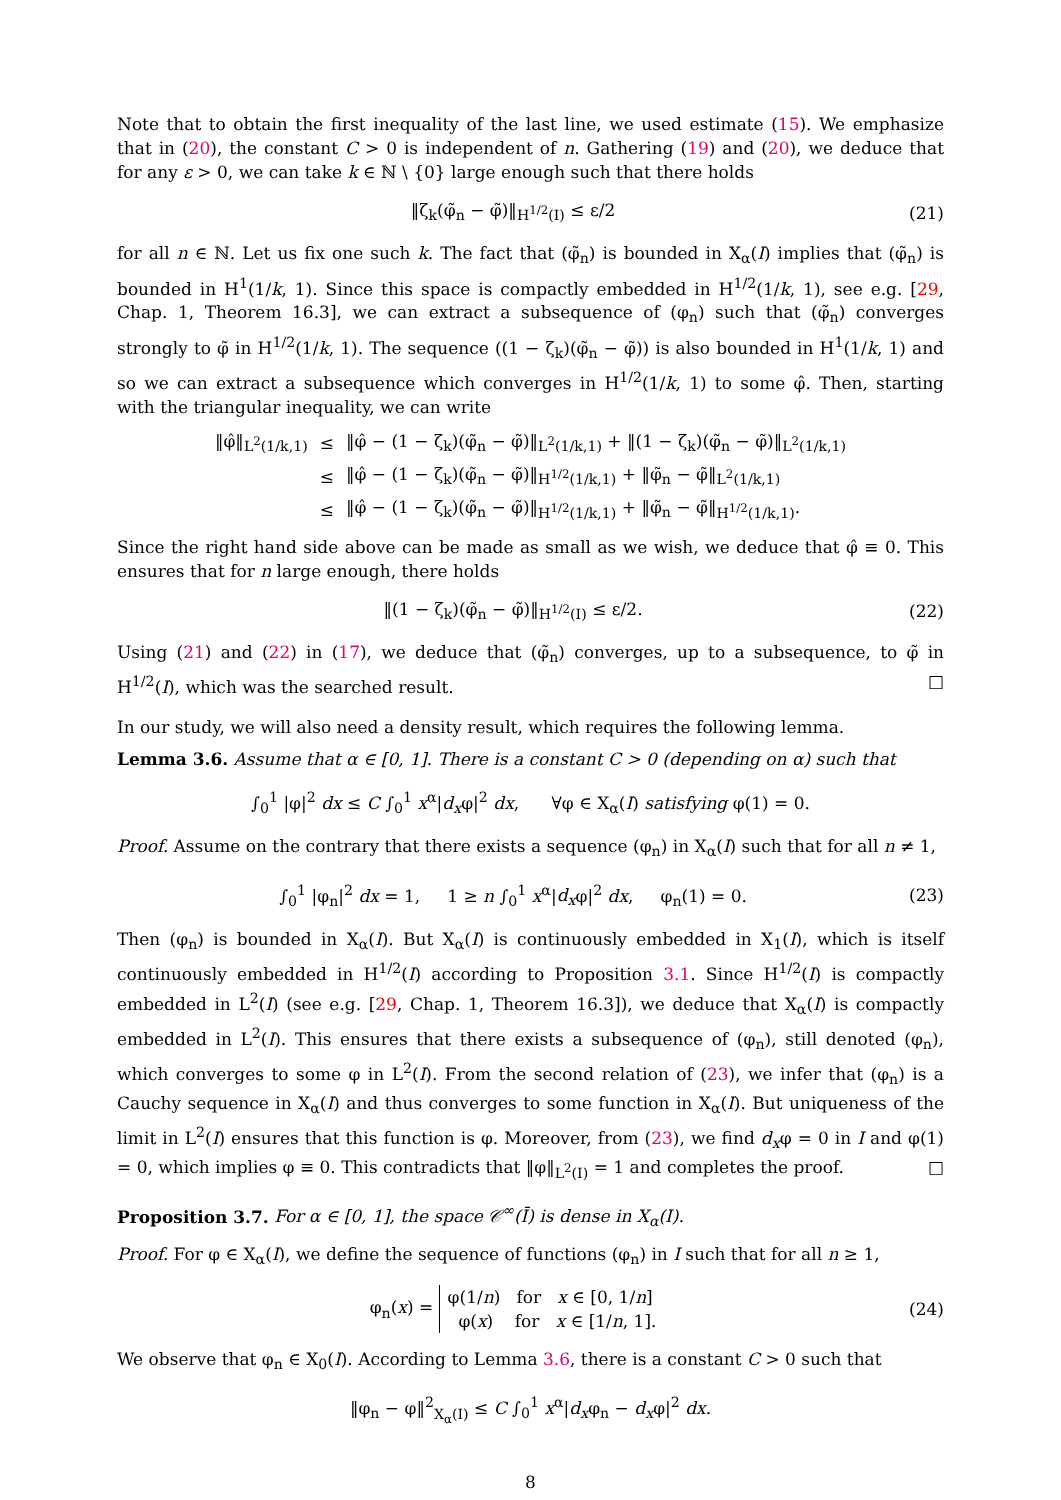Note that to obtain the first inequality of the last line, we used estimate (15). We emphasize that in (20), the constant C > 0 is independent of n. Gathering (19) and (20), we deduce that for any ε > 0, we can take k ∈ ℕ \ {0} large enough such that there holds
‖ζ<sub>k</sub>(φ̃<sub>n</sub> − φ̃)‖<sub>H<sup>1/2</sup>(I)</sub> ≤ ε/2 (21)
for all n ∈ ℕ. Let us fix one such k. The fact that (φ̃<sub>n</sub>) is bounded in X<sub>α</sub>(I) implies that (φ̃<sub>n</sub>) is bounded in H<sup>1</sup>(1/k, 1). Since this space is compactly embedded in H<sup>1/2</sup>(1/k, 1), see e.g. [29, Chap. 1, Theorem 16.3], we can extract a subsequence of (φ<sub>n</sub>) such that (φ̃<sub>n</sub>) converges strongly to φ̃ in H<sup>1/2</sup>(1/k, 1). The sequence ((1 − ζ<sub>k</sub>)(φ̃<sub>n</sub> − φ̃)) is also bounded in H<sup>1</sup>(1/k, 1) and so we can extract a subsequence which converges in H<sup>1/2</sup>(1/k, 1) to some φ̂. Then, starting with the triangular inequality, we can write
| ‖φ̂‖<sub>L<sup>2</sup>(1/k,1)</sub> | ≤ | ‖φ̂ − (1 − ζ<sub>k</sub>)(φ̃<sub>n</sub> − φ̃)‖<sub>L<sup>2</sup>(1/k,1)</sub> + ‖(1 − ζ<sub>k</sub>)(φ̃<sub>n</sub> − φ̃)‖<sub>L<sup>2</sup>(1/k,1)</sub> |
| | ≤ | ‖φ̂ − (1 − ζ<sub>k</sub>)(φ̃<sub>n</sub> − φ̃)‖<sub>H<sup>1/2</sup>(1/k,1)</sub> + ‖φ̃<sub>n</sub> − φ̃‖<sub>L<sup>2</sup>(1/k,1)</sub> |
| | ≤ | ‖φ̂ − (1 − ζ<sub>k</sub>)(φ̃<sub>n</sub> − φ̃)‖<sub>H<sup>1/2</sup>(1/k,1)</sub> + ‖φ̃<sub>n</sub> − φ̃‖<sub>H<sup>1/2</sup>(1/k,1)</sub>. |
Since the right hand side above can be made as small as we wish, we deduce that φ̂ ≡ 0. This ensures that for n large enough, there holds
‖(1 − ζ<sub>k</sub>)(φ̃<sub>n</sub> − φ̃)‖<sub>H<sup>1/2</sup>(I)</sub> ≤ ε/2. (22)
Using (21) and (22) in (17), we deduce that (φ̃<sub>n</sub>) converges, up to a subsequence, to φ̃ in H<sup>1/2</sup>(I), which was the searched result. □
In our study, we will also need a density result, which requires the following lemma.
Lemma 3.6. Assume that α ∈ [0, 1]. There is a constant C > 0 (depending on α) such that
∫<sub>0</sub><sup>1</sup> |φ|<sup>2</sup> dx ≤ C ∫<sub>0</sub><sup>1</sup> x<sup>α</sup>|d<sub>x</sub>φ|<sup>2</sup> dx, ∀φ ∈ X<sub>α</sub>(I) satisfying φ(1) = 0.
Proof. Assume on the contrary that there exists a sequence (φ<sub>n</sub>) in X<sub>α</sub>(I) such that for all n ≠ 1,
∫<sub>0</sub><sup>1</sup> |φ<sub>n</sub>|<sup>2</sup> dx = 1, 1 ≥ n ∫<sub>0</sub><sup>1</sup> x<sup>α</sup>|d<sub>x</sub>φ|<sup>2</sup> dx, φ<sub>n</sub>(1) = 0. (23)
Then (φ<sub>n</sub>) is bounded in X<sub>α</sub>(I). But X<sub>α</sub>(I) is continuously embedded in X<sub>1</sub>(I), which is itself continuously embedded in H<sup>1/2</sup>(I) according to Proposition 3.1. Since H<sup>1/2</sup>(I) is compactly embedded in L<sup>2</sup>(I) (see e.g. [29, Chap. 1, Theorem 16.3]), we deduce that X<sub>α</sub>(I) is compactly embedded in L<sup>2</sup>(I). This ensures that there exists a subsequence of (φ<sub>n</sub>), still denoted (φ<sub>n</sub>), which converges to some φ in L<sup>2</sup>(I). From the second relation of (23), we infer that (φ<sub>n</sub>) is a Cauchy sequence in X<sub>α</sub>(I) and thus converges to some function in X<sub>α</sub>(I). But uniqueness of the limit in L<sup>2</sup>(I) ensures that this function is φ. Moreover, from (23), we find d<sub>x</sub>φ = 0 in I and φ(1) = 0, which implies φ ≡ 0. This contradicts that ‖φ‖<sub>L<sup>2</sup>(I)</sub> = 1 and completes the proof. □
Proposition 3.7. For α ∈ [0, 1], the space 𝒞<sup>∞</sup>(Ī) is dense in X<sub>α</sub>(I).
Proof. For φ ∈ X<sub>α</sub>(I), we define the sequence of functions (φ<sub>n</sub>) in I such that for all n ≥ 1,
φ<sub>n</sub>(x) = φ(1/n) for x ∈ [0, 1/n]
φ(x) for x ∈ [1/n, 1]. (24)
We observe that φ<sub>n</sub> ∈ X<sub>0</sub>(I). According to Lemma 3.6, there is a constant C > 0 such that
‖φ<sub>n</sub> − φ‖<sup>2</sup><sub>X<sub>α</sub>(I)</sub> ≤ C ∫<sub>0</sub><sup>1</sup> x<sup>α</sup>|d<sub>x</sub>φ<sub>n</sub> − d<sub>x</sub>φ|<sup>2</sup> dx.
8